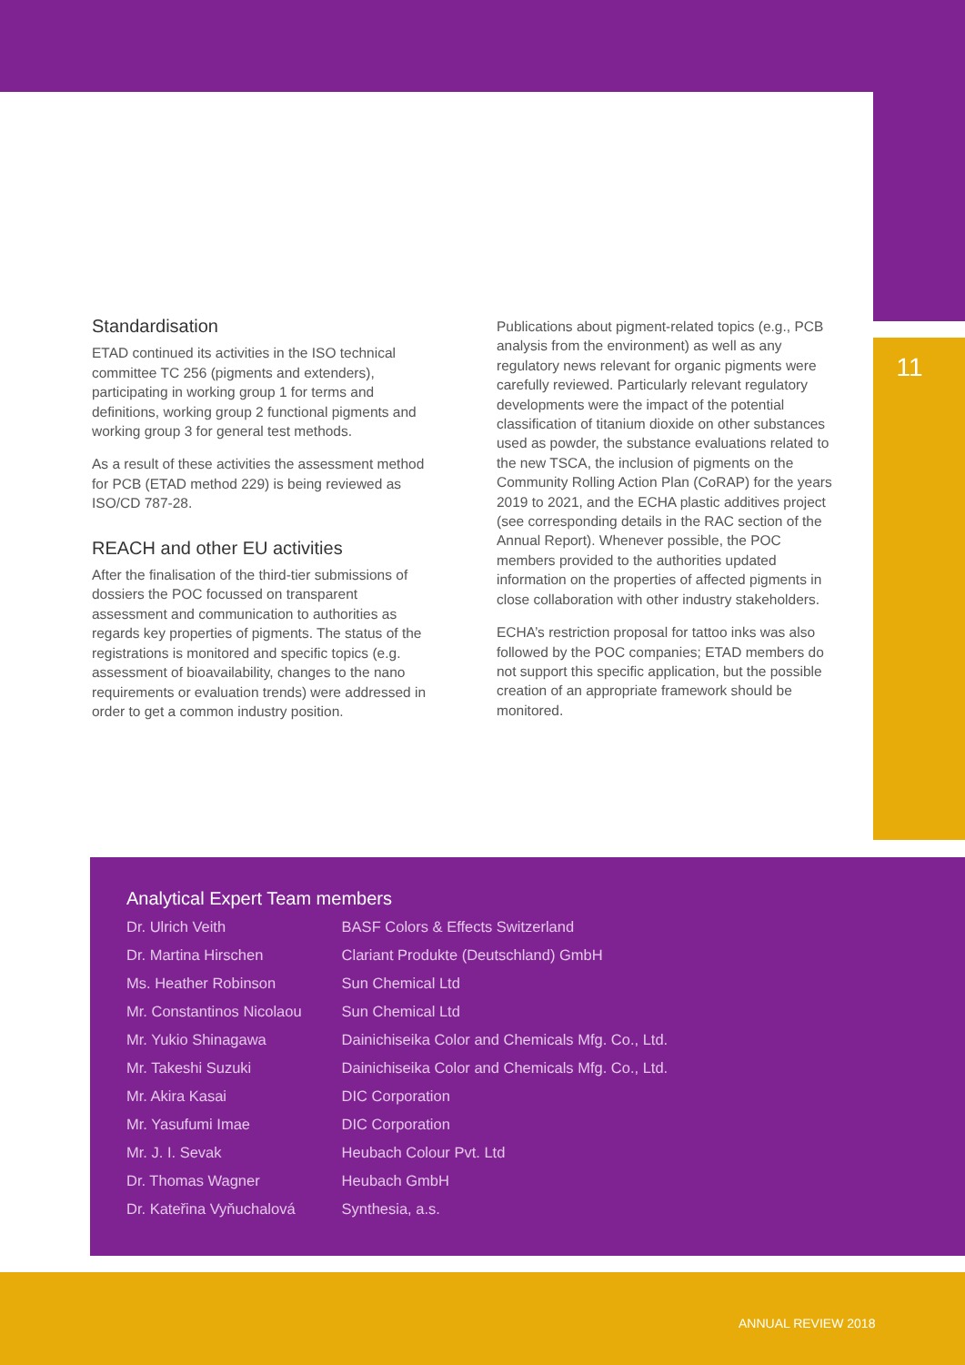11
Standardisation
ETAD continued its activities in the ISO technical committee TC 256 (pigments and extenders), participating in working group 1 for terms and definitions, working group 2 functional pigments and working group 3 for general test methods.
As a result of these activities the assessment method for PCB (ETAD method 229) is being reviewed as ISO/CD 787-28.
REACH and other EU activities
After the finalisation of the third-tier submissions of dossiers the POC focussed on transparent assessment and communication to authorities as regards key properties of pigments. The status of the registrations is monitored and specific topics (e.g. assessment of bioavailability, changes to the nano requirements or evaluation trends) were addressed in order to get a common industry position.
Publications about pigment-related topics (e.g., PCB analysis from the environment) as well as any regulatory news relevant for organic pigments were carefully reviewed. Particularly relevant regulatory developments were the impact of the potential classification of titanium dioxide on other substances used as powder, the substance evaluations related to the new TSCA, the inclusion of pigments on the Community Rolling Action Plan (CoRAP) for the years 2019 to 2021, and the ECHA plastic additives project (see corresponding details in the RAC section of the Annual Report). Whenever possible, the POC members provided to the authorities updated information on the properties of affected pigments in close collaboration with other industry stakeholders.
ECHA’s restriction proposal for tattoo inks was also followed by the POC companies; ETAD members do not support this specific application, but the possible creation of an appropriate framework should be monitored.
Analytical Expert Team members
| Dr. Ulrich Veith | BASF Colors & Effects Switzerland |
| Dr. Martina Hirschen | Clariant Produkte (Deutschland) GmbH |
| Ms. Heather Robinson | Sun Chemical Ltd |
| Mr. Constantinos Nicolaou | Sun Chemical Ltd |
| Mr. Yukio Shinagawa | Dainichiseika Color and Chemicals Mfg. Co., Ltd. |
| Mr. Takeshi Suzuki | Dainichiseika Color and Chemicals Mfg. Co., Ltd. |
| Mr. Akira Kasai | DIC Corporation |
| Mr. Yasufumi Imae | DIC Corporation |
| Mr. J. I. Sevak | Heubach Colour Pvt. Ltd |
| Dr. Thomas Wagner | Heubach GmbH |
| Dr. Kateřina Vyňuchalová | Synthesia, a.s. |
ANNUAL REVIEW 2018